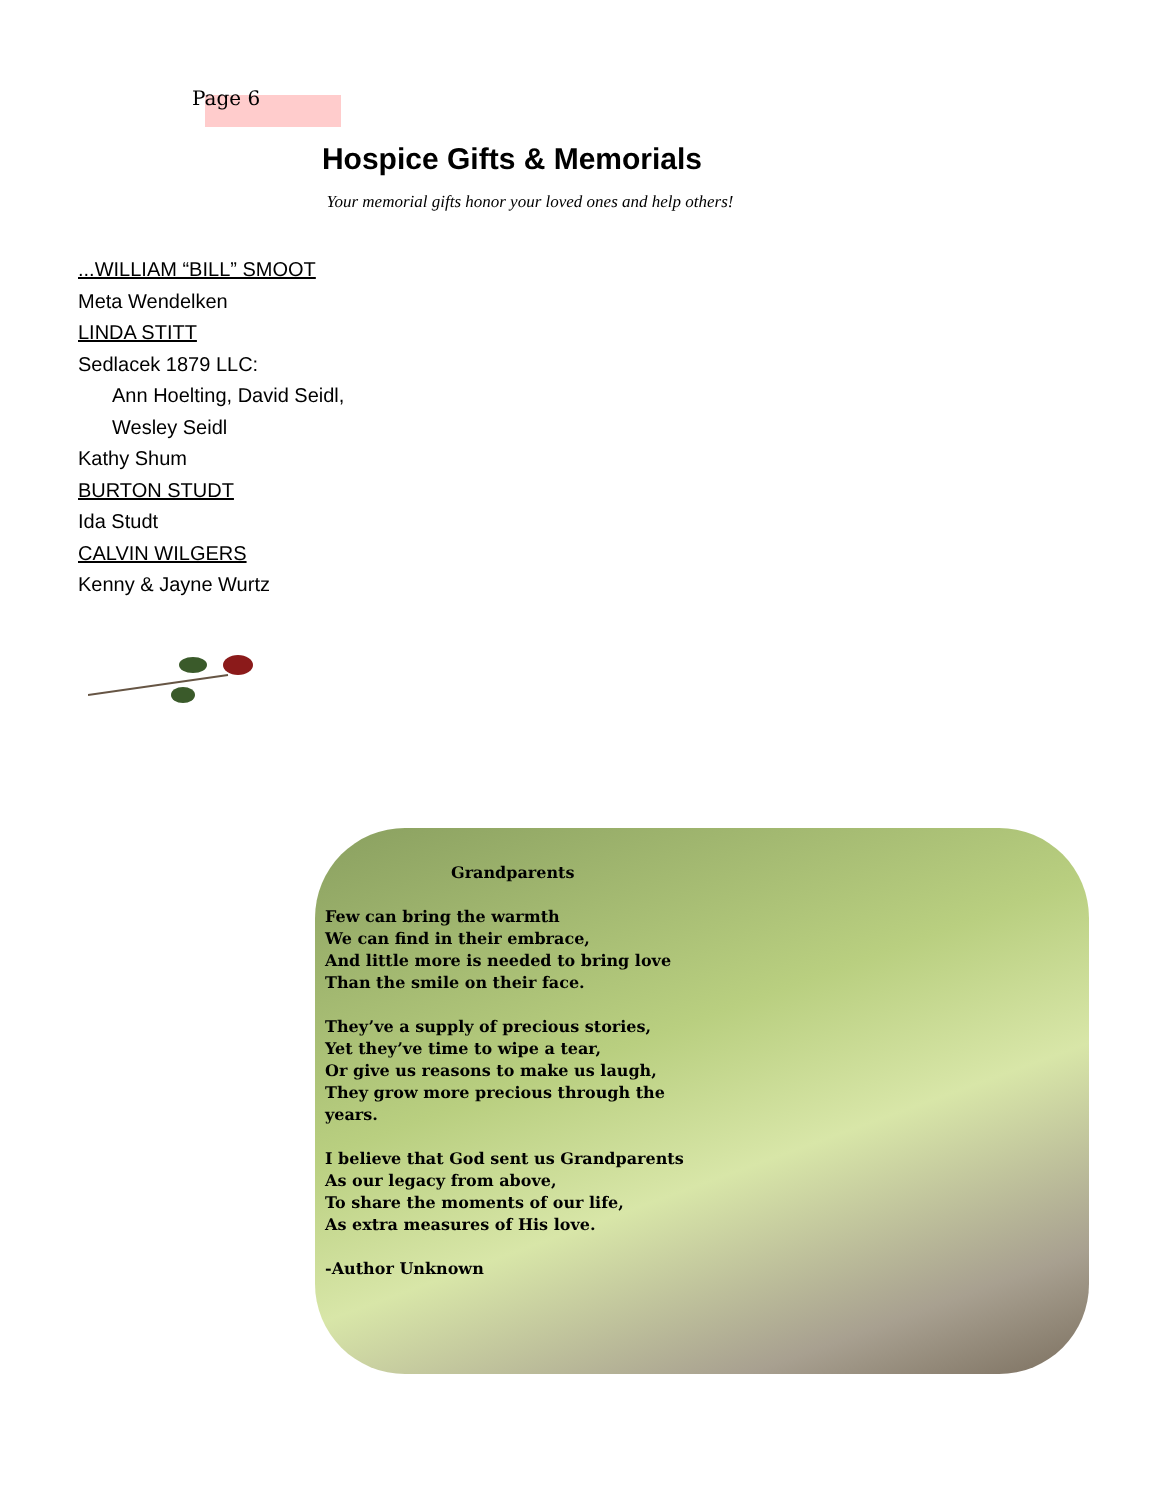Page 6
Hospice Gifts & Memorials
Your memorial gifts honor your loved ones and help others!
...WILLIAM “BILL” SMOOT
Meta Wendelken
LINDA STITT
Sedlacek 1879 LLC:
Ann Hoelting, David Seidl,
Wesley Seidl
Kathy Shum
BURTON STUDT
Ida Studt
CALVIN WILGERS
Kenny & Jayne Wurtz
Grandparents
Few can bring the warmth
We can find in their embrace,
And little more is needed to bring love
Than the smile on their face.
They’ve a supply of precious stories,
Yet they’ve time to wipe a tear,
Or give us reasons to make us laugh,
They grow more precious through the
years.
I believe that God sent us Grandparents
As our legacy from above,
To share the moments of our life,
As extra measures of His love.
-Author Unknown